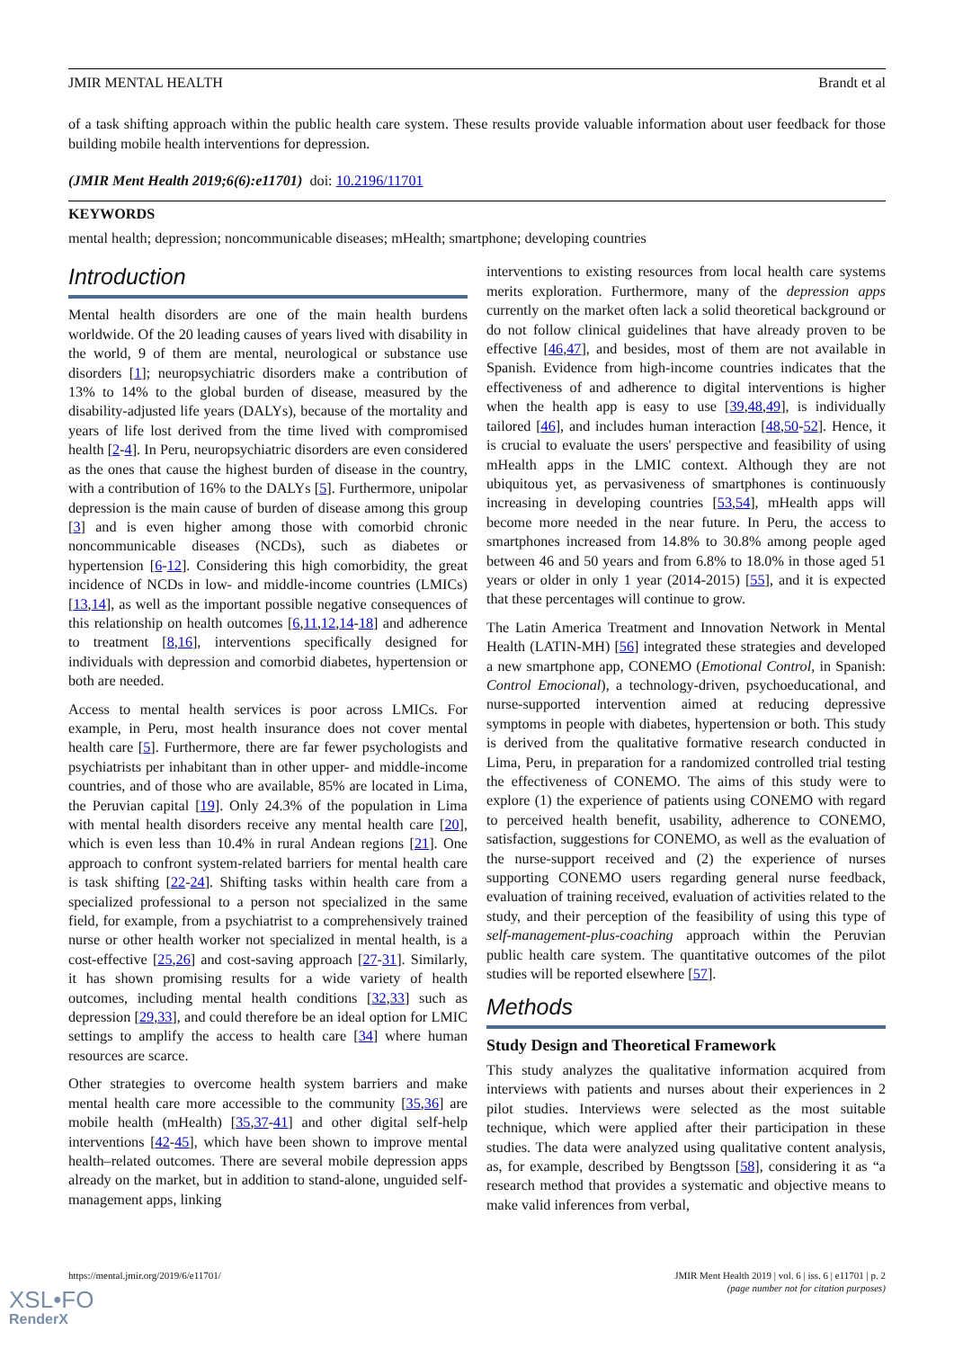JMIR MENTAL HEALTH Brandt et al
of a task shifting approach within the public health care system. These results provide valuable information about user feedback for those building mobile health interventions for depression.
(JMIR Ment Health 2019;6(6):e11701) doi: 10.2196/11701
KEYWORDS
mental health; depression; noncommunicable diseases; mHealth; smartphone; developing countries
Introduction
Mental health disorders are one of the main health burdens worldwide. Of the 20 leading causes of years lived with disability in the world, 9 of them are mental, neurological or substance use disorders [1]; neuropsychiatric disorders make a contribution of 13% to 14% to the global burden of disease, measured by the disability-adjusted life years (DALYs), because of the mortality and years of life lost derived from the time lived with compromised health [2-4]. In Peru, neuropsychiatric disorders are even considered as the ones that cause the highest burden of disease in the country, with a contribution of 16% to the DALYs [5]. Furthermore, unipolar depression is the main cause of burden of disease among this group [3] and is even higher among those with comorbid chronic noncommunicable diseases (NCDs), such as diabetes or hypertension [6-12]. Considering this high comorbidity, the great incidence of NCDs in low- and middle-income countries (LMICs) [13,14], as well as the important possible negative consequences of this relationship on health outcomes [6,11,12,14-18] and adherence to treatment [8,16], interventions specifically designed for individuals with depression and comorbid diabetes, hypertension or both are needed.
Access to mental health services is poor across LMICs. For example, in Peru, most health insurance does not cover mental health care [5]. Furthermore, there are far fewer psychologists and psychiatrists per inhabitant than in other upper- and middle-income countries, and of those who are available, 85% are located in Lima, the Peruvian capital [19]. Only 24.3% of the population in Lima with mental health disorders receive any mental health care [20], which is even less than 10.4% in rural Andean regions [21]. One approach to confront system-related barriers for mental health care is task shifting [22-24]. Shifting tasks within health care from a specialized professional to a person not specialized in the same field, for example, from a psychiatrist to a comprehensively trained nurse or other health worker not specialized in mental health, is a cost-effective [25,26] and cost-saving approach [27-31]. Similarly, it has shown promising results for a wide variety of health outcomes, including mental health conditions [32,33] such as depression [29,33], and could therefore be an ideal option for LMIC settings to amplify the access to health care [34] where human resources are scarce.
Other strategies to overcome health system barriers and make mental health care more accessible to the community [35,36] are mobile health (mHealth) [35,37-41] and other digital self-help interventions [42-45], which have been shown to improve mental health–related outcomes. There are several mobile depression apps already on the market, but in addition to stand-alone, unguided self-management apps, linking
interventions to existing resources from local health care systems merits exploration. Furthermore, many of the depression apps currently on the market often lack a solid theoretical background or do not follow clinical guidelines that have already proven to be effective [46,47], and besides, most of them are not available in Spanish. Evidence from high-income countries indicates that the effectiveness of and adherence to digital interventions is higher when the health app is easy to use [39,48,49], is individually tailored [46], and includes human interaction [48,50-52]. Hence, it is crucial to evaluate the users' perspective and feasibility of using mHealth apps in the LMIC context. Although they are not ubiquitous yet, as pervasiveness of smartphones is continuously increasing in developing countries [53,54], mHealth apps will become more needed in the near future. In Peru, the access to smartphones increased from 14.8% to 30.8% among people aged between 46 and 50 years and from 6.8% to 18.0% in those aged 51 years or older in only 1 year (2014-2015) [55], and it is expected that these percentages will continue to grow.
The Latin America Treatment and Innovation Network in Mental Health (LATIN-MH) [56] integrated these strategies and developed a new smartphone app, CONEMO (Emotional Control, in Spanish: Control Emocional), a technology-driven, psychoeducational, and nurse-supported intervention aimed at reducing depressive symptoms in people with diabetes, hypertension or both. This study is derived from the qualitative formative research conducted in Lima, Peru, in preparation for a randomized controlled trial testing the effectiveness of CONEMO. The aims of this study were to explore (1) the experience of patients using CONEMO with regard to perceived health benefit, usability, adherence to CONEMO, satisfaction, suggestions for CONEMO, as well as the evaluation of the nurse-support received and (2) the experience of nurses supporting CONEMO users regarding general nurse feedback, evaluation of training received, evaluation of activities related to the study, and their perception of the feasibility of using this type of self-management-plus-coaching approach within the Peruvian public health care system. The quantitative outcomes of the pilot studies will be reported elsewhere [57].
Methods
Study Design and Theoretical Framework
This study analyzes the qualitative information acquired from interviews with patients and nurses about their experiences in 2 pilot studies. Interviews were selected as the most suitable technique, which were applied after their participation in these studies. The data were analyzed using qualitative content analysis, as, for example, described by Bengtsson [58], considering it as “a research method that provides a systematic and objective means to make valid inferences from verbal,
https://mental.jmir.org/2019/6/e11701/ JMIR Ment Health 2019 | vol. 6 | iss. 6 | e11701 | p. 2
(page number not for citation purposes)
XSL•FO
RenderX